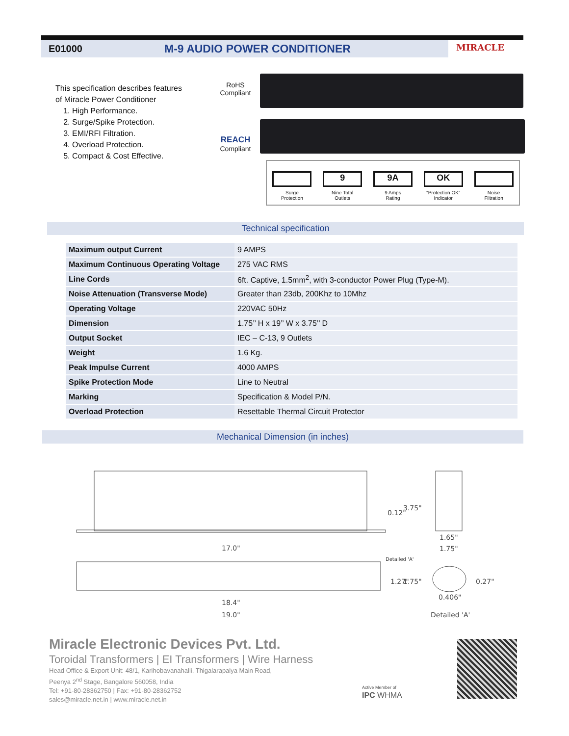E01000 M-9 AUDIO POWER CONDITIONER MIRACLE
This specification describes features
of Miracle Power Conditioner
1. High Performance.
2. Surge/Spike Protection.
3. EMI/RFI Filtration.
4. Overload Protection.
5. Compact & Cost Effective.
RoHS
Compliant
REACH
Compliant
Surge
Protection
9
Nine Total
Outlets
9A
9 Amps
Rating
OK
“Protection OK”
Indicator
Noise
Filtration
Technical specification
| Maximum output Current | 9 AMPS |
| Maximum Continuous Operating Voltage | 275 VAC RMS |
| Line Cords | 6ft. Captive, 1.5mm<sup>2</sup>, with 3-conductor Power Plug (Type-M). |
| Noise Attenuation (Transverse Mode) | Greater than 23db, 200Khz to 10Mhz |
| Operating Voltage | 220VAC 50Hz |
| Dimension | 1.75’’ H x 19’’ W x 3.75’’ D |
| Output Socket | IEC – C-13, 9 Outlets |
| Weight | 1.6 Kg. |
| Peak Impulse Current | 4000 AMPS |
| Spike Protection Mode | Line to Neutral |
| Marking | Specification & Model P/N. |
| Overload Protection | Resettable Thermal Circuit Protector |
Mechanical Dimension (in inches)
17.0"
0.12"
3.75"
1.65"
1.75"
Detailed 'A'
1.27"
1.75"
0.406"
0.27"
18.4"
19.0"
Detailed 'A'
Miracle Electronic Devices Pvt. Ltd.
Toroidal Transformers | EI Transformers | Wire Harness
Head Office & Export Unit: 48/1, Karihobavanahalli, Thigalarapalya Main Road,
Peenya 2<sup>nd</sup> Stage, Bangalore 560058, India
Tel: +91-80-28362750 | Fax: +91-80-28362752
sales@miracle.net.in | www.miracle.net.in
Active Member of
IPC WHMA